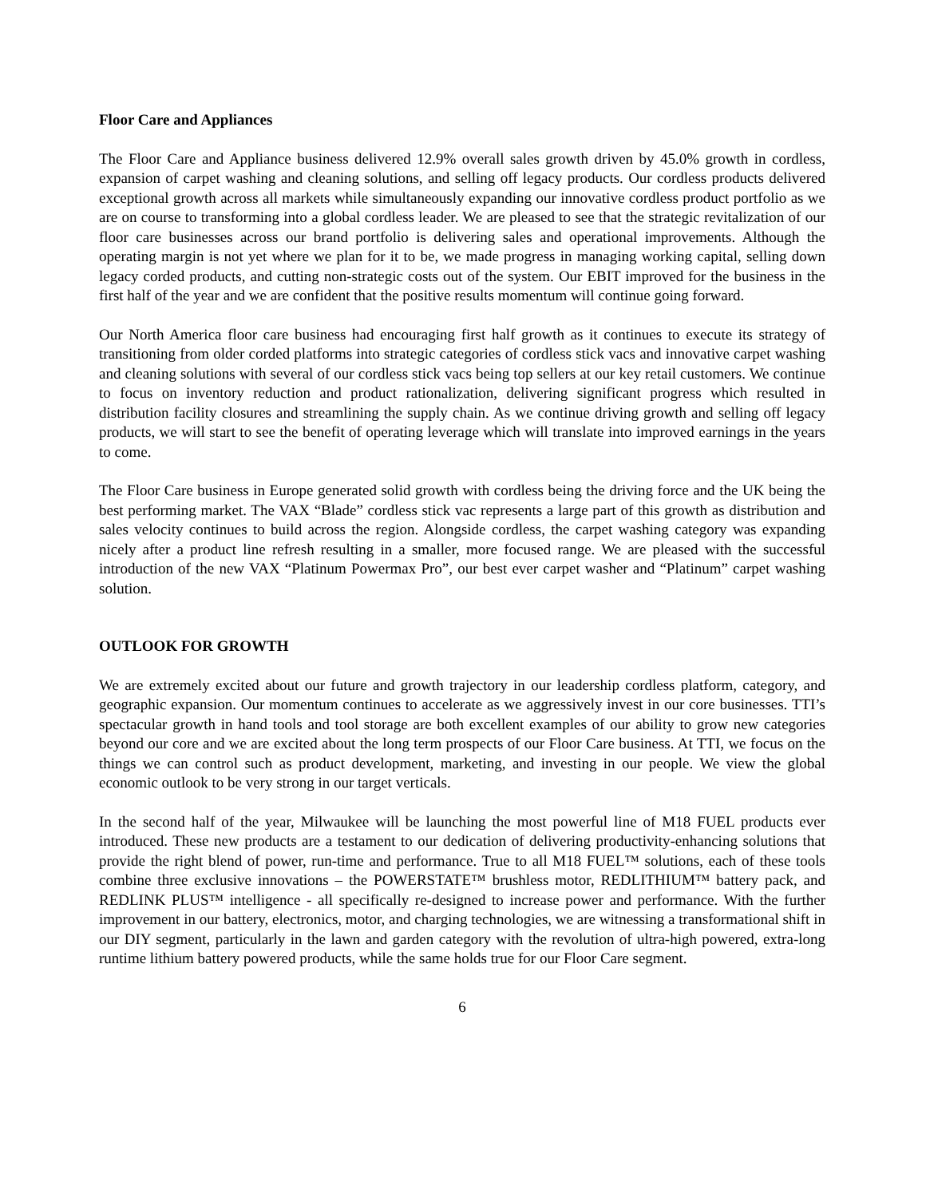Floor Care and Appliances
The Floor Care and Appliance business delivered 12.9% overall sales growth driven by 45.0% growth in cordless, expansion of carpet washing and cleaning solutions, and selling off legacy products. Our cordless products delivered exceptional growth across all markets while simultaneously expanding our innovative cordless product portfolio as we are on course to transforming into a global cordless leader. We are pleased to see that the strategic revitalization of our floor care businesses across our brand portfolio is delivering sales and operational improvements. Although the operating margin is not yet where we plan for it to be, we made progress in managing working capital, selling down legacy corded products, and cutting non-strategic costs out of the system. Our EBIT improved for the business in the first half of the year and we are confident that the positive results momentum will continue going forward.
Our North America floor care business had encouraging first half growth as it continues to execute its strategy of transitioning from older corded platforms into strategic categories of cordless stick vacs and innovative carpet washing and cleaning solutions with several of our cordless stick vacs being top sellers at our key retail customers. We continue to focus on inventory reduction and product rationalization, delivering significant progress which resulted in distribution facility closures and streamlining the supply chain. As we continue driving growth and selling off legacy products, we will start to see the benefit of operating leverage which will translate into improved earnings in the years to come.
The Floor Care business in Europe generated solid growth with cordless being the driving force and the UK being the best performing market. The VAX “Blade” cordless stick vac represents a large part of this growth as distribution and sales velocity continues to build across the region. Alongside cordless, the carpet washing category was expanding nicely after a product line refresh resulting in a smaller, more focused range. We are pleased with the successful introduction of the new VAX “Platinum Powermax Pro”, our best ever carpet washer and “Platinum” carpet washing solution.
OUTLOOK FOR GROWTH
We are extremely excited about our future and growth trajectory in our leadership cordless platform, category, and geographic expansion. Our momentum continues to accelerate as we aggressively invest in our core businesses. TTI’s spectacular growth in hand tools and tool storage are both excellent examples of our ability to grow new categories beyond our core and we are excited about the long term prospects of our Floor Care business. At TTI, we focus on the things we can control such as product development, marketing, and investing in our people. We view the global economic outlook to be very strong in our target verticals.
In the second half of the year, Milwaukee will be launching the most powerful line of M18 FUEL products ever introduced. These new products are a testament to our dedication of delivering productivity-enhancing solutions that provide the right blend of power, run-time and performance. True to all M18 FUEL™ solutions, each of these tools combine three exclusive innovations – the POWERSTATE™ brushless motor, REDLITHIUM™ battery pack, and REDLINK PLUS™ intelligence - all specifically re-designed to increase power and performance. With the further improvement in our battery, electronics, motor, and charging technologies, we are witnessing a transformational shift in our DIY segment, particularly in the lawn and garden category with the revolution of ultra-high powered, extra-long runtime lithium battery powered products, while the same holds true for our Floor Care segment.
6